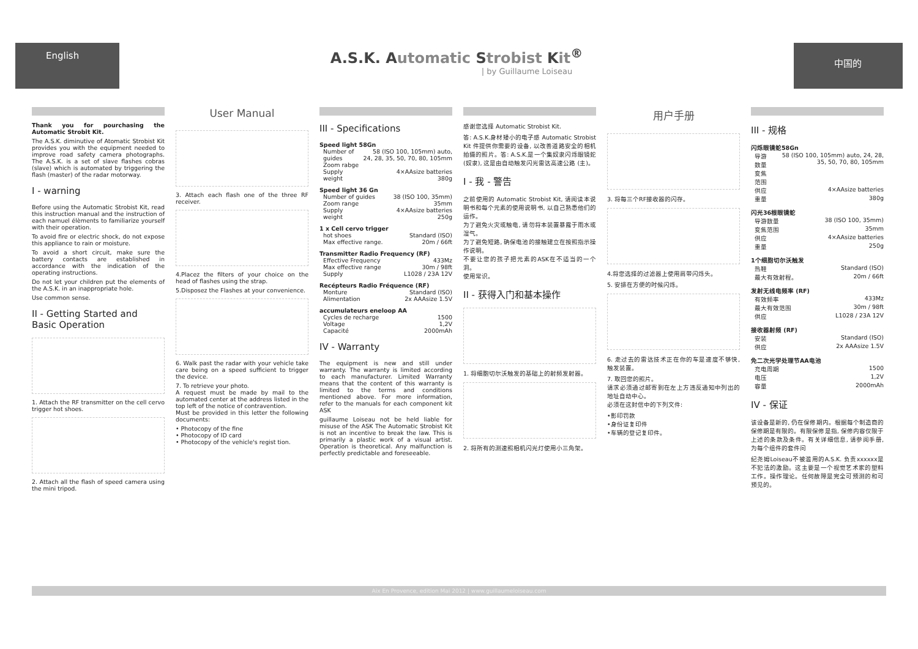English
A.S.K. Automatic Strobist Kit<sup>®</sup>
| by Guillaume Loiseau
中国的
Thank you for pourchasing the Automatic Strobit Kit.
The A.S.K. diminutive of Atomatic Strobist Kit provides you with the equipment needed to improve road safety camera photographs. The A.S.K. is a set of slave flashes cobras (slave) which is automated by triggering the flash (master) of the radar motorway.
I - warning
Before using the Automatic Strobist Kit, read this instruction manual and the instruction of each namuel élèments to familiarize yourself with their operation.
To avoid fire or electric shock, do not expose this appliance to rain or moisture.
To avoid a short circuit, make sure the battery contacts are established in accordance with the indication of the operating instructions.
Do not let your children put the elements of the A.S.K. in an inappropriate hole.
Use common sense.
II - Getting Started and Basic Operation
1. Attach the RF transmitter on the cell cervo trigger hot shoes.
2. Attach all the flash of speed camera using the mini tripod.
User Manual
3. Attach each flash one of the three RF receiver.
4.Placez the filters of your choice on the head of flashes using the strap.
5.Disposez the Flashes at your convenience.
6. Walk past the radar with your vehicle take care being on a speed sufficient to trigger the device.
7. To retrieve your photo.
A request must be made by mail to the automated center at the address listed in the top left of the notice of contravention.
Must be provided in this letter the following documents:
• Photocopy of the fine
• Photocopy of ID card
• Photocopy of the vehicle's regist tion.
III - Specifications
| Speed light 58Gn | |
| --- | --- |
| Number of guides | 58 (ISO 100, 105mm) auto, 24, 28, 35, 50, 70, 80, 105mm |
| Zoom rabge | |
| Supply | 4×AAsize batteries |
| weight | 380g |
| Speed light 36 Gn | |
| --- | --- |
| Number of guides | 38 (ISO 100, 35mm) |
| Zoom range | 35mm |
| Supply | 4×AAsize batteries |
| weight | 250g |
| 1 x Cell cervo trigger | |
| --- | --- |
| hot shoes | Standard (ISO) |
| Max effective range. | 20m / 66ft |
| Transmitter Radio Frequency (RF) | |
| --- | --- |
| Effective Frequency | 433Mz |
| Max effective range | 30m / 98ft |
| Supply | L1028 / 23A 12V |
| Recépteurs Radio Fréquence (RF) | |
| --- | --- |
| Monture | Standard (ISO) |
| Alimentation | 2x AAAsize 1.5V |
| accumulateurs eneloop AA | |
| --- | --- |
| Cycles de recharge | 1500 |
| Voltage | 1,2V |
| Capacité | 2000mAh |
IV - Warranty
The equipment is new and still under warranty. The warranty is limited according to each manufacturer. Limited Warranty means that the content of this warranty is limited to the terms and conditions mentioned above. For more information, refer to the manuals for each component kit ASK
guillaume Loiseau not be held liable for misuse of the ASK The Automatic Strobist Kit is not an incentive to break the law. This is primarily a plastic work of a visual artist. Operation is theoretical. Any malfunction is perfectly predictable and foreseeable.
感谢您选择 Automatic Strobist Kit.
答: A.S.K.身材矮小的电子感 Automatic Strobist Kit 件提供你需要的设备, 以改善道路安全的相机拍摄的照片。答: A.S.K.是一个集奴隶闪烁眼镜蛇 (奴隶), 这是由自动触发闪光雷达高速公路 (主)。
I - 我 - 警告
之前使用的 Automatic Strobist Kit, 请阅读本说明书和每个元素的使用说明书, 以自己熟悉他们的运作。
为了避免火灾或触电, 请勿将本装置暴露于雨水或湿气。
为了避免短路, 确保电池的接触建立在按照指示操作说明。
不要让您的孩子把元素的ASK在不适当的一个洞。
使用常识。
II - 获得入门和基本操作
1. 将细胞切尔沃触发的基础上的射频发射器。
2. 将所有的测速照相机闪光灯使用小三角架。
用户手册
3. 将每三个RF接收器的闪存。
4.将您选择的过滤器上使用肩带闪烁头。
5. 安排在方便的时候闪烁。
6. 走过去的雷达技术正在你的车是速度不够快, 触发装置。
7. 取回您的照片。
请求必须通过邮寄到在左上方违反通知中列出的地址自动中心。
必须在这封信中的下列文件:
•影印罚款
•身份证复印件
•车辆的登记复印件。
III - 规格
| 闪烁眼镜蛇58Gn | |
| --- | --- |
| 导游数量 | 58 (ISO 100, 105mm) auto, 24, 28, 35, 50, 70, 80, 105mm |
| 变焦范围 | |
| 供应 | 4×AAsize batteries |
| 重量 | 380g |
| 闪光36根眼镜蛇 | |
| --- | --- |
| 导游数量 | 38 (ISO 100, 35mm) |
| 变焦范围 | 35mm |
| 供应 | 4×AAsize batteries |
| 重量 | 250g |
| 1个细胞切尔沃触发 | |
| --- | --- |
| 热鞋 | Standard (ISO) |
| 最大有效射程。 | 20m / 66ft |
| 发射无线电频率 (RF) | |
| --- | --- |
| 有效频率 | 433Mz |
| 最大有效范围 | 30m / 98ft |
| 供应 | L1028 / 23A 12V |
| 接收器射频 (RF) | |
| --- | --- |
| 安装 | Standard (ISO) |
| 供应 | 2x AAAsize 1.5V |
| 免二次光学处理节AA电池 | |
| --- | --- |
| 充电周期 | 1500 |
| 电压 | 1,2V |
| 容量 | 2000mAh |
IV - 保证
该设备是新的, 仍在保修期内。根据每个制造商的保修期是有限的。有限保修是指, 保修内容仅限于上述的条款及条件。有关详细信息, 请参阅手册, 为每个组件的套件问
纪尧姆Loiseau不被滥用的A.S.K. 负责xxxxxx是不犯法的激励。这主要是一个视觉艺术家的塑料工作。操作理论。任何故障是完全可预测的和可预见的。
Aix En Provence, edition Mai 2012 | www.guillaumeloiseau.com